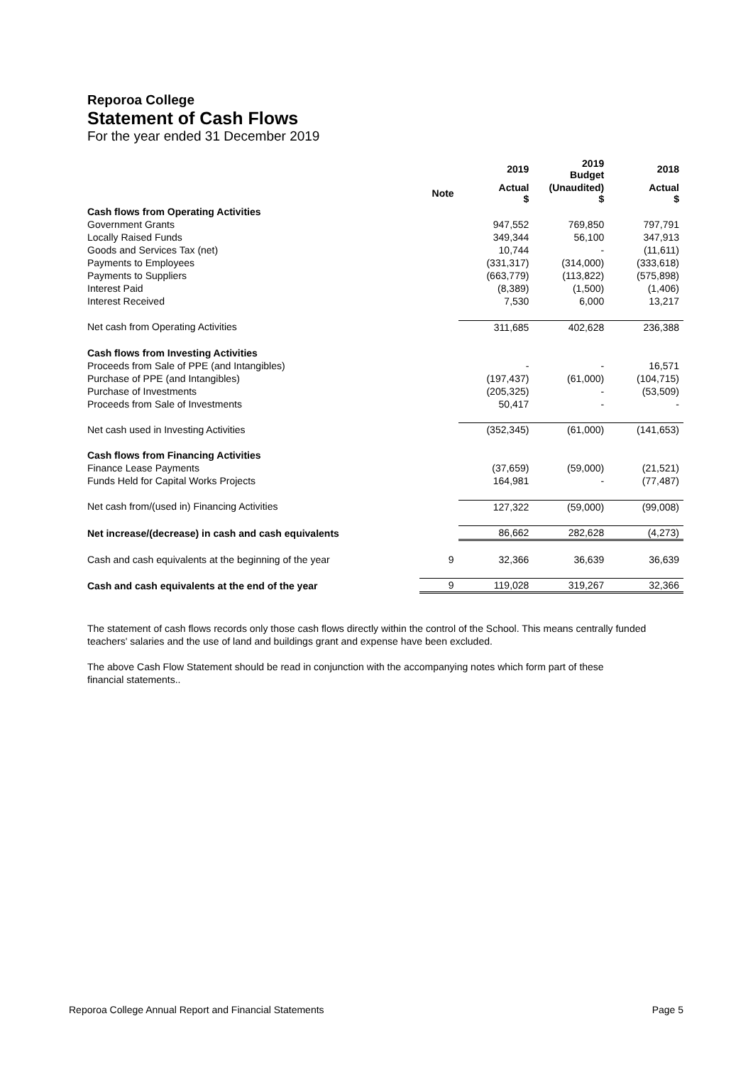Reporoa College
Statement of Cash Flows
For the year ended 31 December 2019
| | | 2019 | 2019 Budget | 2018 |
| --- | --- | --- | --- | --- |
| | Note | Actual $ | (Unaudited) $ | Actual $ |
| Cash flows from Operating Activities | | | | |
| Government Grants | | 947,552 | 769,850 | 797,791 |
| Locally Raised Funds | | 349,344 | 56,100 | 347,913 |
| Goods and Services Tax (net) | | 10,744 | - | (11,611) |
| Payments to Employees | | (331,317) | (314,000) | (333,618) |
| Payments to Suppliers | | (663,779) | (113,822) | (575,898) |
| Interest Paid | | (8,389) | (1,500) | (1,406) |
| Interest Received | | 7,530 | 6,000 | 13,217 |
| Net cash from Operating Activities | | 311,685 | 402,628 | 236,388 |
| Cash flows from Investing Activities | | | | |
| Proceeds from Sale of PPE (and Intangibles) | | - | - | 16,571 |
| Purchase of PPE (and Intangibles) | | (197,437) | (61,000) | (104,715) |
| Purchase of Investments | | (205,325) | - | (53,509) |
| Proceeds from Sale of Investments | | 50,417 | - | - |
| Net cash used in Investing Activities | | (352,345) | (61,000) | (141,653) |
| Cash flows from Financing Activities | | | | |
| Finance Lease Payments | | (37,659) | (59,000) | (21,521) |
| Funds Held for Capital Works Projects | | 164,981 | - | (77,487) |
| Net cash from/(used in) Financing Activities | | 127,322 | (59,000) | (99,008) |
| Net increase/(decrease) in cash and cash equivalents | | 86,662 | 282,628 | (4,273) |
| Cash and cash equivalents at the beginning of the year | 9 | 32,366 | 36,639 | 36,639 |
| Cash and cash equivalents at the end of the year | 9 | 119,028 | 319,267 | 32,366 |
The statement of cash flows records only those cash flows directly within the control of the School. This means centrally funded teachers' salaries and the use of land and buildings grant and expense have been excluded.
The above Cash Flow Statement should be read in conjunction with the accompanying notes which form part of these
financial statements..
Reporoa College Annual Report and Financial Statements Page 5